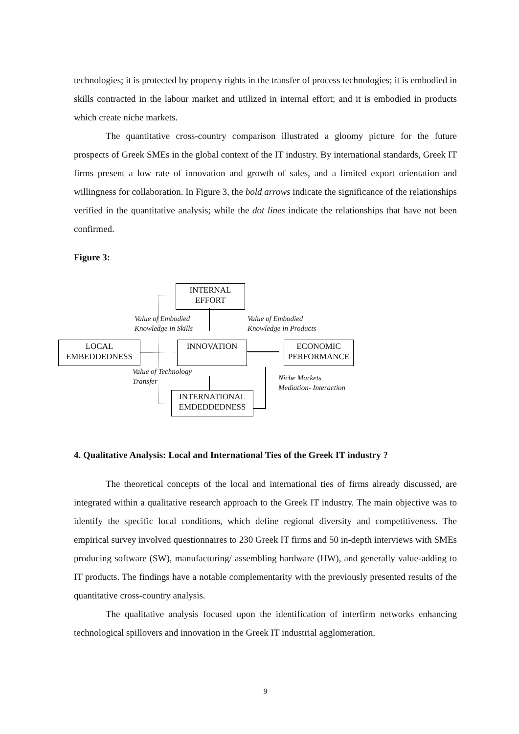technologies; it is protected by property rights in the transfer of process technologies; it is embodied in skills contracted in the labour market and utilized in internal effort; and it is embodied in products which create niche markets.
The quantitative cross-country comparison illustrated a gloomy picture for the future prospects of Greek SMEs in the global context of the IT industry. By international standards, Greek IT firms present a low rate of innovation and growth of sales, and a limited export orientation and willingness for collaboration. In Figure 3, the bold arrows indicate the significance of the relationships verified in the quantitative analysis; while the dot lines indicate the relationships that have not been confirmed.
Figure 3:
INTERNAL
EFFORT
LOCAL
EMBEDDEDNESS
INNOVATION
ECONOMIC
PERFORMANCE
INTERNATIONAL
EMDEDDEDNESS
Value of Embodied
Knowledge in Skills
Value of Embodied
Knowledge in Products
Value of Technology
Transfer
Niche Markets
Mediation- Interaction
4. Qualitative Analysis: Local and International Ties of the Greek IT industry ?
The theoretical concepts of the local and international ties of firms already discussed, are integrated within a qualitative research approach to the Greek IT industry. The main objective was to identify the specific local conditions, which define regional diversity and competitiveness. The empirical survey involved questionnaires to 230 Greek IT firms and 50 in-depth interviews with SMEs producing software (SW), manufacturing/ assembling hardware (HW), and generally value-adding to IT products. The findings have a notable complementarity with the previously presented results of the quantitative cross-country analysis.
The qualitative analysis focused upon the identification of interfirm networks enhancing technological spillovers and innovation in the Greek IT industrial agglomeration.
9